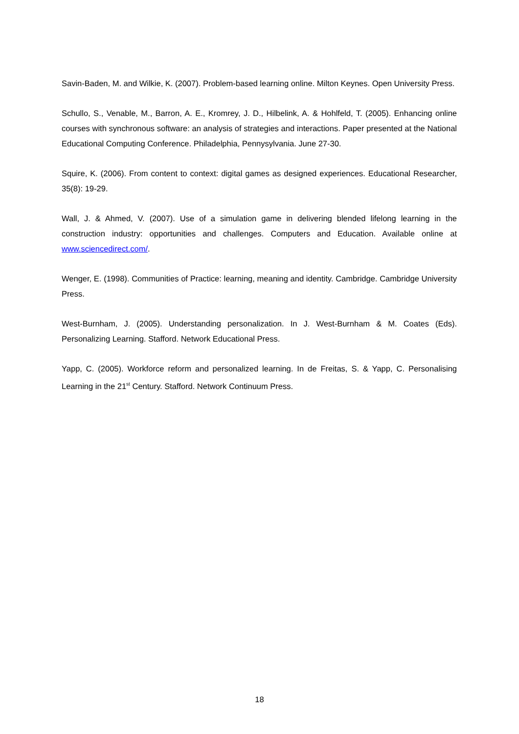Savin-Baden, M. and Wilkie, K. (2007). Problem-based learning online. Milton Keynes. Open University Press.
Schullo, S., Venable, M., Barron, A. E., Kromrey, J. D., Hilbelink, A. & Hohlfeld, T. (2005). Enhancing online courses with synchronous software: an analysis of strategies and interactions. Paper presented at the National Educational Computing Conference. Philadelphia, Pennysylvania. June 27-30.
Squire, K. (2006). From content to context: digital games as designed experiences. Educational Researcher, 35(8): 19-29.
Wall, J. & Ahmed, V. (2007). Use of a simulation game in delivering blended lifelong learning in the construction industry: opportunities and challenges. Computers and Education. Available online at www.sciencedirect.com/.
Wenger, E. (1998). Communities of Practice: learning, meaning and identity. Cambridge. Cambridge University Press.
West-Burnham, J. (2005). Understanding personalization. In J. West-Burnham & M. Coates (Eds). Personalizing Learning. Stafford. Network Educational Press.
Yapp, C. (2005). Workforce reform and personalized learning. In de Freitas, S. & Yapp, C. Personalising Learning in the 21<sup>st</sup> Century. Stafford. Network Continuum Press.
18